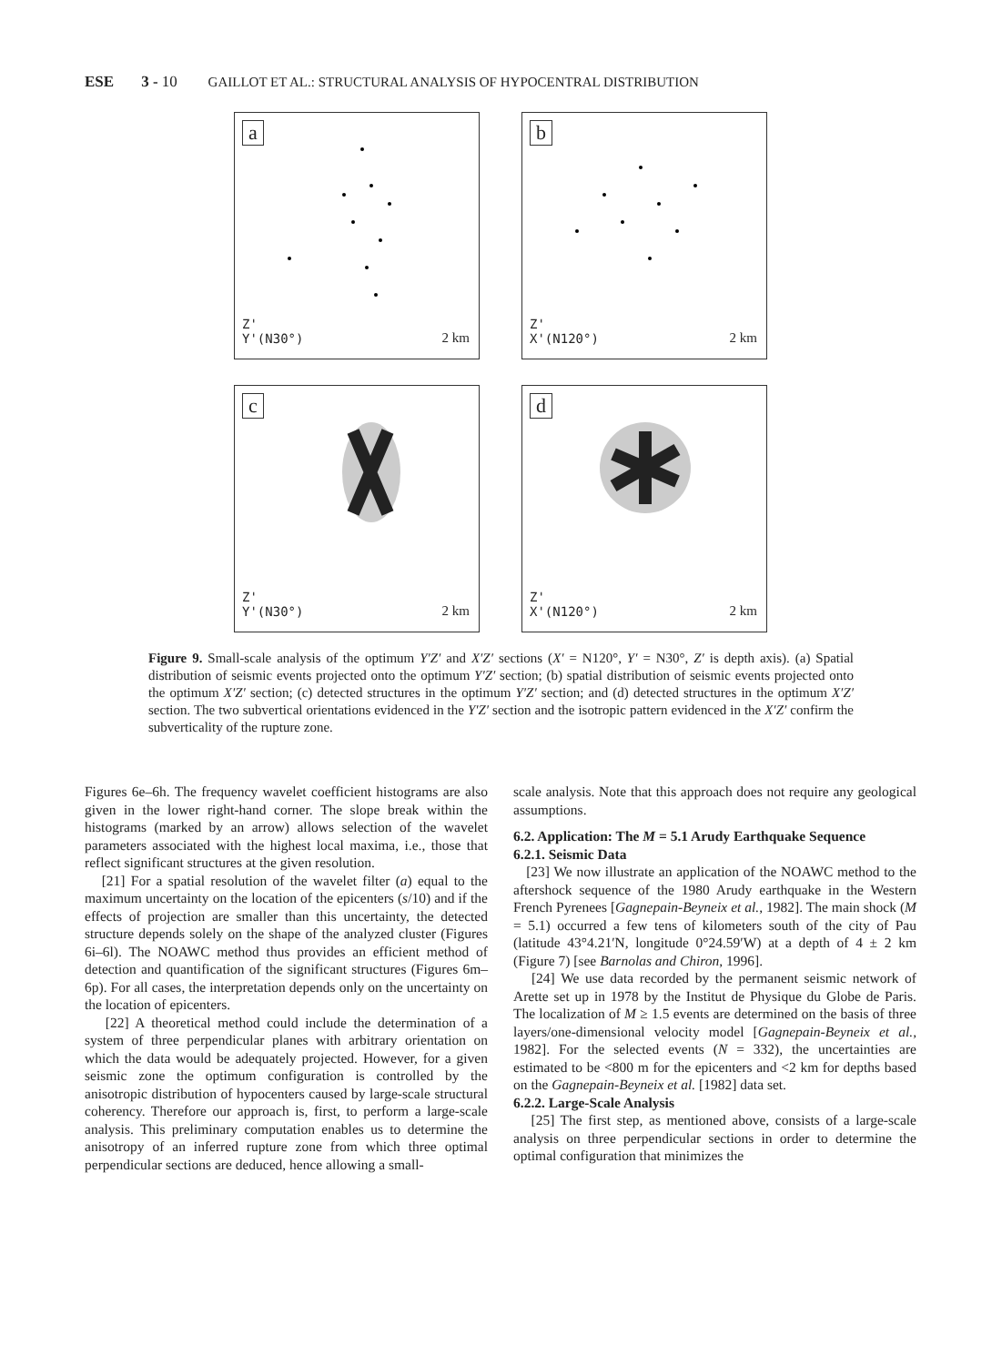ESE 3 - 10 GAILLOT ET AL.: STRUCTURAL ANALYSIS OF HYPOCENTRAL DISTRIBUTION
a
Z'
Y'(N30°) 2 km
b
Z'
X'(N120°) 2 km
c
Z'
Y'(N30°) 2 km
d
Z'
X'(N120°) 2 km
Figure 9. Small-scale analysis of the optimum Y′Z′ and X′Z′ sections (X′ = N120°, Y′ = N30°, Z′ is depth axis). (a) Spatial distribution of seismic events projected onto the optimum Y′Z′ section; (b) spatial distribution of seismic events projected onto the optimum X′Z′ section; (c) detected structures in the optimum Y′Z′ section; and (d) detected structures in the optimum X′Z′ section. The two subvertical orientations evidenced in the Y′Z′ section and the isotropic pattern evidenced in the X′Z′ confirm the subverticality of the rupture zone.
Figures 6e–6h. The frequency wavelet coefficient histograms are also given in the lower right-hand corner. The slope break within the histograms (marked by an arrow) allows selection of the wavelet parameters associated with the highest local maxima, i.e., those that reflect significant structures at the given resolution.
[21] For a spatial resolution of the wavelet filter (a) equal to the maximum uncertainty on the location of the epicenters (s/10) and if the effects of projection are smaller than this uncertainty, the detected structure depends solely on the shape of the analyzed cluster (Figures 6i–6l). The NOAWC method thus provides an efficient method of detection and quantification of the significant structures (Figures 6m–6p). For all cases, the interpretation depends only on the uncertainty on the location of epicenters.
[22] A theoretical method could include the determination of a system of three perpendicular planes with arbitrary orientation on which the data would be adequately projected. However, for a given seismic zone the optimum configuration is controlled by the anisotropic distribution of hypocenters caused by large-scale structural coherency. Therefore our approach is, first, to perform a large-scale analysis. This preliminary computation enables us to determine the anisotropy of an inferred rupture zone from which three optimal perpendicular sections are deduced, hence allowing a small-
scale analysis. Note that this approach does not require any geological assumptions.
6.2. Application: The M = 5.1 Arudy Earthquake Sequence
6.2.1. Seismic Data
[23] We now illustrate an application of the NOAWC method to the aftershock sequence of the 1980 Arudy earthquake in the Western French Pyrenees [Gagnepain-Beyneix et al., 1982]. The main shock (M = 5.1) occurred a few tens of kilometers south of the city of Pau (latitude 43°4.21′N, longitude 0°24.59′W) at a depth of 4 ± 2 km (Figure 7) [see Barnolas and Chiron, 1996].
[24] We use data recorded by the permanent seismic network of Arette set up in 1978 by the Institut de Physique du Globe de Paris. The localization of M ≥ 1.5 events are determined on the basis of three layers/one-dimensional velocity model [Gagnepain-Beyneix et al., 1982]. For the selected events (N = 332), the uncertainties are estimated to be <800 m for the epicenters and <2 km for depths based on the Gagnepain-Beyneix et al. [1982] data set.
6.2.2. Large-Scale Analysis
[25] The first step, as mentioned above, consists of a large-scale analysis on three perpendicular sections in order to determine the optimal configuration that minimizes the